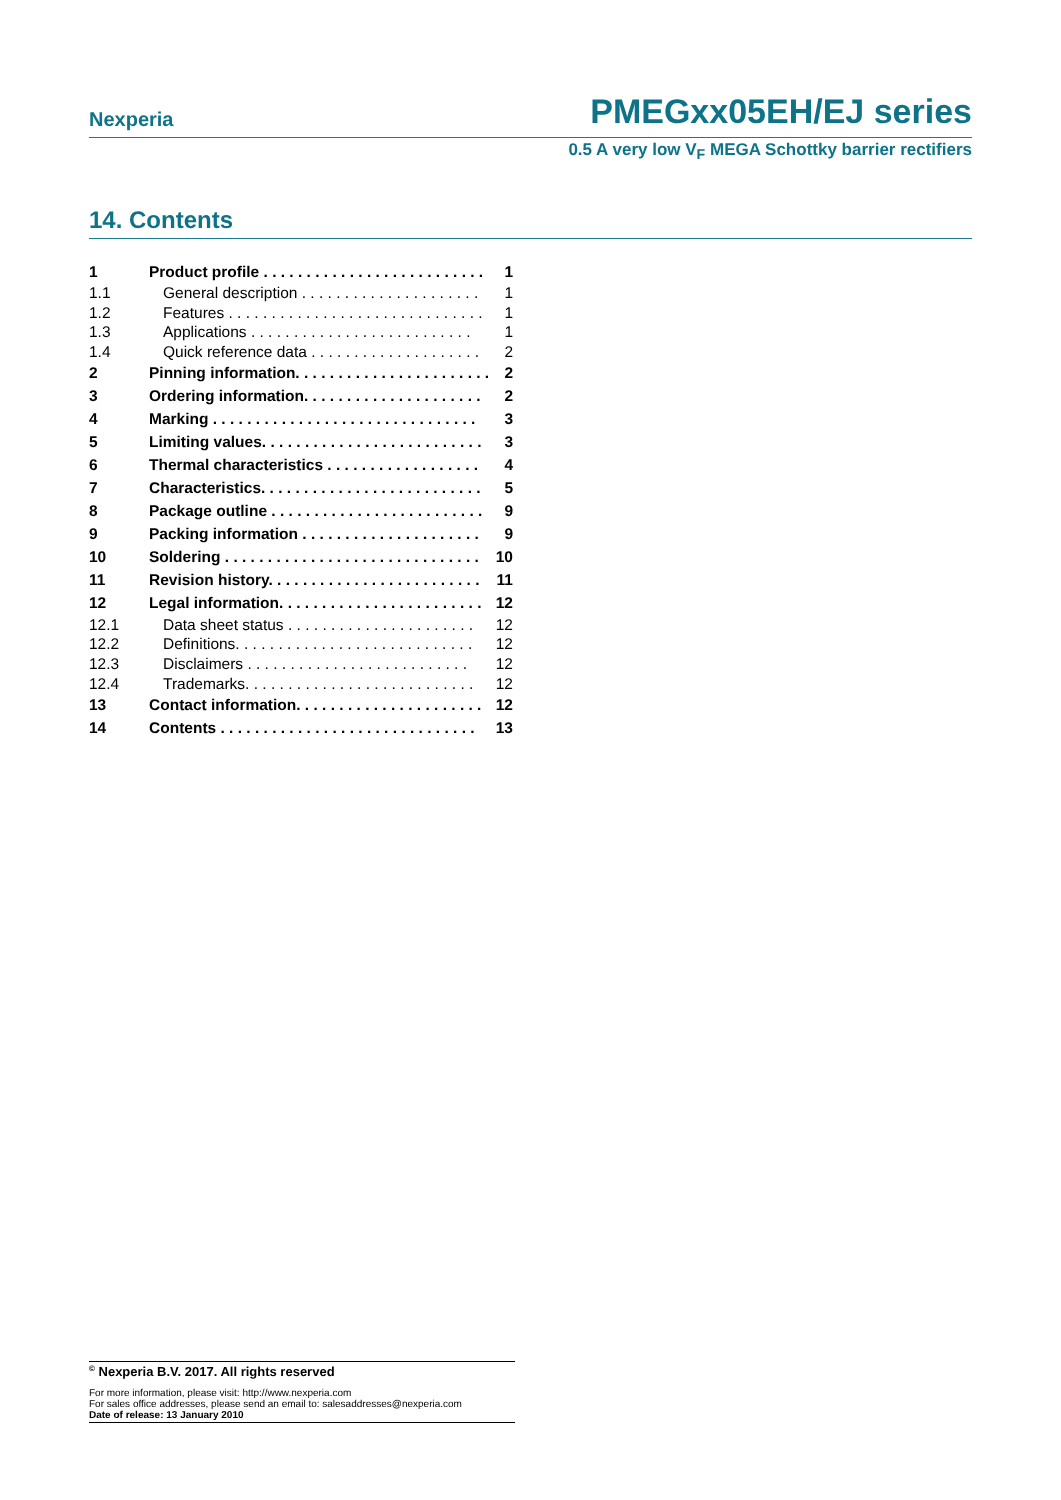Nexperia PMEGxx05EH/EJ series
0.5 A very low V<sub>F</sub> MEGA Schottky barrier rectifiers
14. Contents
1 Product profile . . . . . . . . . . . . . . . . . . . . . . . . . . 1
1.1 General description . . . . . . . . . . . . . . . . . . . . . 1
1.2 Features . . . . . . . . . . . . . . . . . . . . . . . . . . . . . . 1
1.3 Applications . . . . . . . . . . . . . . . . . . . . . . . . . . 1
1.4 Quick reference data . . . . . . . . . . . . . . . . . . . . 2
2 Pinning information. . . . . . . . . . . . . . . . . . . . . . . 2
3 Ordering information. . . . . . . . . . . . . . . . . . . . . 2
4 Marking . . . . . . . . . . . . . . . . . . . . . . . . . . . . . . . 3
5 Limiting values. . . . . . . . . . . . . . . . . . . . . . . . . . 3
6 Thermal characteristics . . . . . . . . . . . . . . . . . . 4
7 Characteristics. . . . . . . . . . . . . . . . . . . . . . . . . . 5
8 Package outline . . . . . . . . . . . . . . . . . . . . . . . . . 9
9 Packing information . . . . . . . . . . . . . . . . . . . . . 9
10 Soldering . . . . . . . . . . . . . . . . . . . . . . . . . . . . . . 10
11 Revision history. . . . . . . . . . . . . . . . . . . . . . . . . 11
12 Legal information. . . . . . . . . . . . . . . . . . . . . . . . 12
12.1 Data sheet status . . . . . . . . . . . . . . . . . . . . . . 12
12.2 Definitions. . . . . . . . . . . . . . . . . . . . . . . . . . . . 12
12.3 Disclaimers . . . . . . . . . . . . . . . . . . . . . . . . . . 12
12.4 Trademarks. . . . . . . . . . . . . . . . . . . . . . . . . . . 12
13 Contact information. . . . . . . . . . . . . . . . . . . . . . 12
14 Contents . . . . . . . . . . . . . . . . . . . . . . . . . . . . . . 13
<sup>©</sup> Nexperia B.V. 2017. All rights reserved
For more information, please visit: http://www.nexperia.com
For sales office addresses, please send an email to: salesaddresses@nexperia.com
Date of release: 13 January 2010